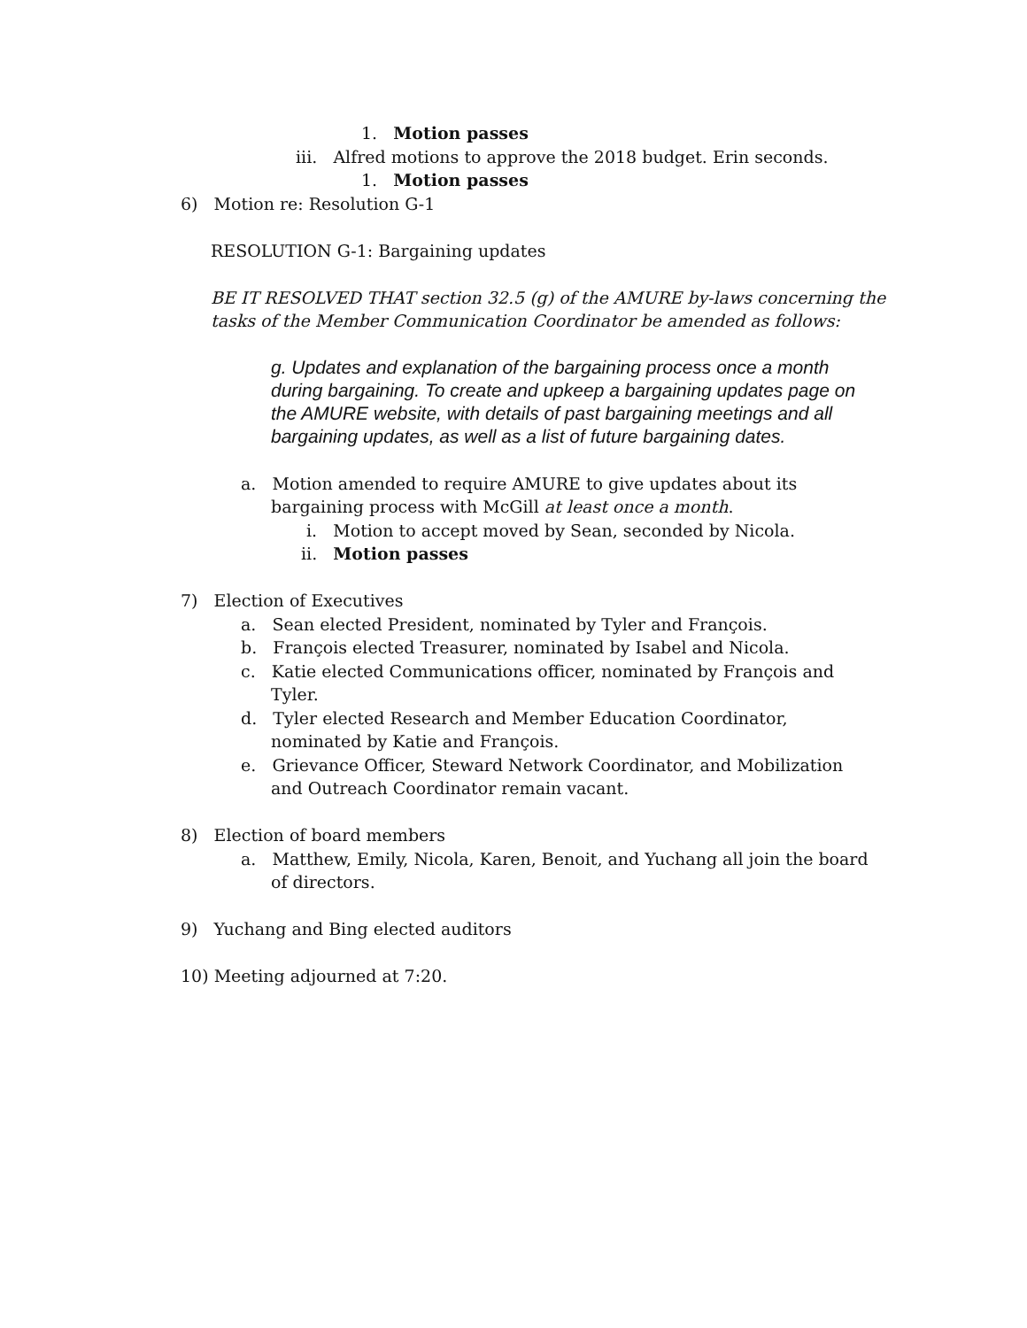1. Motion passes
iii. Alfred motions to approve the 2018 budget. Erin seconds.
1. Motion passes
6) Motion re: Resolution G-1
RESOLUTION G-1: Bargaining updates
BE IT RESOLVED THAT section 32.5 (g) of the AMURE by-laws concerning the
tasks of the Member Communication Coordinator be amended as follows:
g. Updates and explanation of the bargaining process once a month during bargaining. To create and upkeep a bargaining updates page on the AMURE website, with details of past bargaining meetings and all bargaining updates, as well as a list of future bargaining dates.
a. Motion amended to require AMURE to give updates about its
bargaining process with McGill at least once a month.
i. Motion to accept moved by Sean, seconded by Nicola.
ii. Motion passes
7) Election of Executives
a. Sean elected President, nominated by Tyler and François.
b. François elected Treasurer, nominated by Isabel and Nicola.
c. Katie elected Communications officer, nominated by François and
Tyler.
d. Tyler elected Research and Member Education Coordinator,
nominated by Katie and François.
e. Grievance Officer, Steward Network Coordinator, and Mobilization
and Outreach Coordinator remain vacant.
8) Election of board members
a. Matthew, Emily, Nicola, Karen, Benoit, and Yuchang all join the board
of directors.
9) Yuchang and Bing elected auditors
10) Meeting adjourned at 7:20.